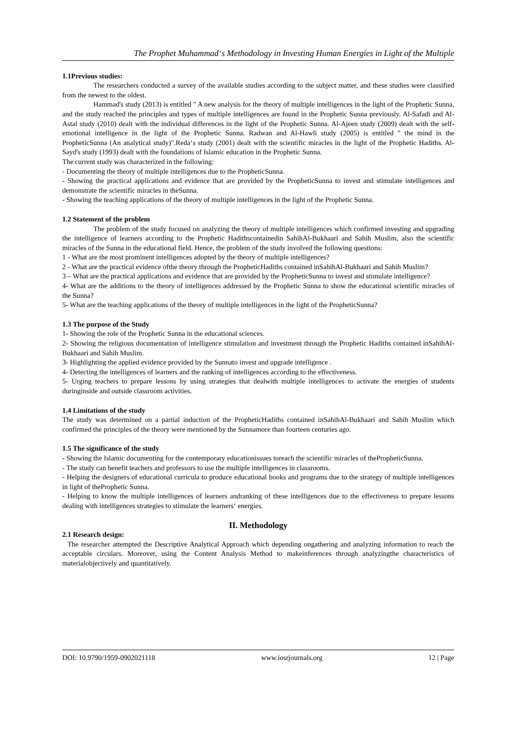The Prophet Muhammad‘s Methodology in Investing Human Energies in Light of the Multiple
1.1Previous studies:
The researchers conducted a survey of the available studies according to the subject matter, and these studies were classified from the newest to the oldest.
Hammad's study (2013) is entitled " A new analysis for the theory of multiple intelligences in the light of the Prophetic Sunna, and the study reached the principles and types of multiple intelligences are found in the Prophetic Sunna previously. Al-Safadi and Al-Astal study (2010) dealt with the individual differences in the light of the Prophetic Sunna. Al-Ajeen study (2009) dealt with the self-emotional intelligence in the light of the Prophetic Sunna. Radwan and Al-Hawli study (2005) is entitled " the mind in the PropheticSunna (An analytical study)".Reda‘s study (2001) dealt with the scientific miracles in the light of the Prophetic Hadiths. Al-Sayd's study (1993) dealt with the foundations of Islamic education in the Prophetic Sunna.
The current study was characterized in the following:
- Documenting the theory of multiple intelligences due to the PropheticSunna.
- Showing the practical applications and evidence that are provided by the PropheticSunna to invest and stimulate intelligences and demonstrate the scientific miracles in theSunna.
- Showing the teaching applications of the theory of multiple intelligences in the light of the Prophetic Sunna.
1.2 Statement of the problem
The problem of the study focused on analyzing the theory of multiple intelligences which confirmed investing and upgrading the intelligence of learners according to the Prophetic Hadithscontainedin SahihAl-Bukhaari and Sahih Muslim, also the scientific miracles of the Sunna in the educational field. Hence, the problem of the study involved the following questions:
1 - What are the most prominent intelligences adopted by the theory of multiple intelligences?
2 - What are the practical evidence ofthe theory through the PropheticHadiths contained inSahihAl-Bukhaari and Sahih Muslim?
3 – What are the practical applications and evidence that are provided by the PropheticSunna to invest and stimulate intelligence?
4- What are the additions to the theory of intelligences addressed by the Prophetic Sunna to show the educational scientific miracles of the Sunna?
5- What are the teaching applications of the theory of multiple intelligences in the light of the PropheticSunna?
1.3 The purpose of the Study
1- Showing the role of the Prophetic Sunna in the educational sciences.
2- Showing the religious documentation of intelligence stimulation and investment through the Prophetic Hadiths contained inSahihAl-Bukhaari and Sahih Muslim.
3- Highlighting the applied evidence provided by the Sunnato invest and upgrade intelligence .
4- Detecting the intelligences of learners and the ranking of intelligences according to the effectiveness.
5- Urging teachers to prepare lessons by using strategies that dealwith multiple intelligences to activate the energies of students duringinside and outside classroom activities.
1.4 Limitations of the study
The study was determined on a partial induction of the PropheticHadiths contained inSahihAl-Bukhaari and Sahih Muslim which confirmed the principles of the theory were mentioned by the Sunnamore than fourteen centuries ago.
1.5 The significance of the study
- Showing the Islamic documenting for the contemporary educationissues toreach the scientific miracles of thePropheticSunna.
- The study can benefit teachers and professors to use the multiple intelligences in classrooms.
- Helping the designers of educational curricula to produce educational books and programs due to the strategy of multiple intelligences in light of theProphetic Sunna.
- Helping to know the multiple intelligences of learners andranking of these intelligences due to the effectiveness to prepare lessons dealing with intelligences strategies to stimulate the learners‘ energies.
II. Methodology
2.1 Research design:
The researcher attempted the Descriptive Analytical Approach which depending ongathering and analyzing information to reach the acceptable circulars. Moreover, using the Content Analysis Method to makeinferences through analyzingthe characteristics of materialobjectively and quantitatively.
DOI: 10.9790/1959-0902021118 www.iosrjournals.org 12 | Page